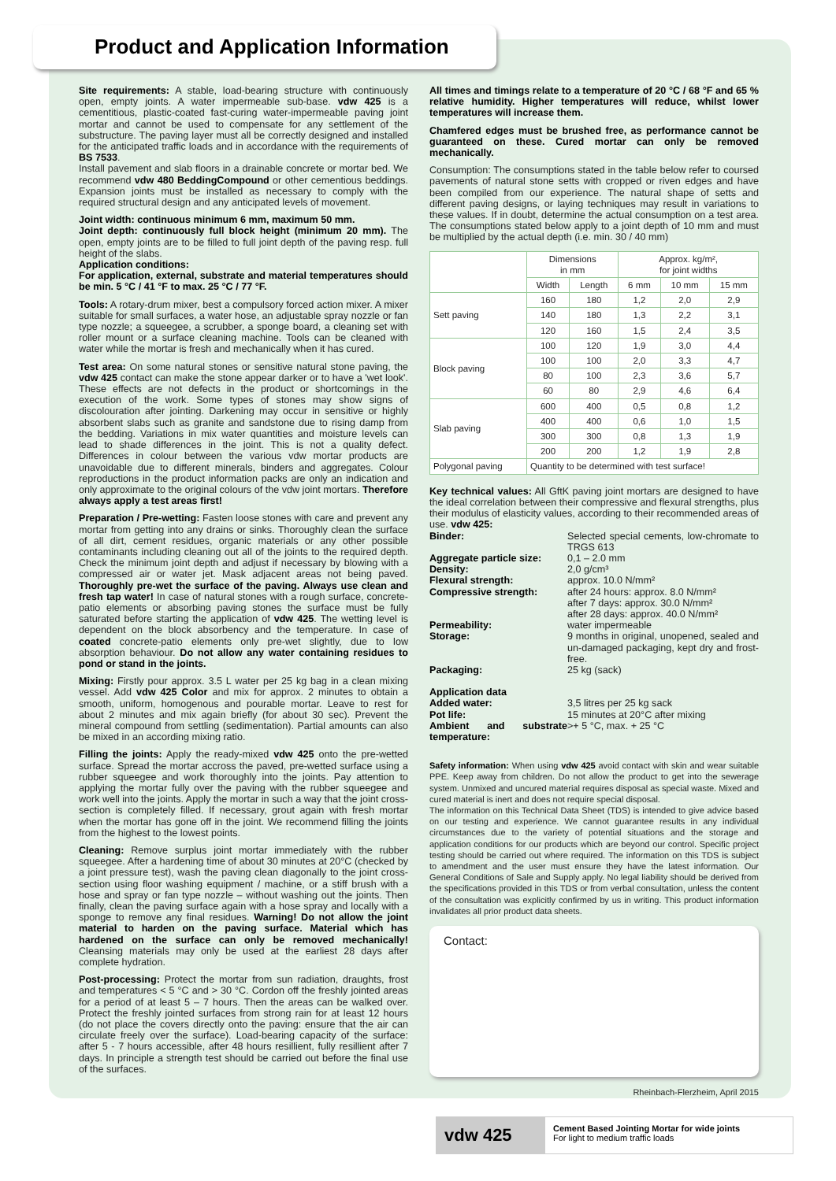Product and Application Information
Site requirements: A stable, load-bearing structure with continuously open, empty joints. A water impermeable sub-base. vdw 425 is a cementitious, plastic-coated fast-curing water-impermeable paving joint mortar and cannot be used to compensate for any settlement of the substructure. The paving layer must all be correctly designed and installed for the anticipated traffic loads and in accordance with the requirements of BS 7533.
Install pavement and slab floors in a drainable concrete or mortar bed. We recommend vdw 480 BeddingCompound or other cementious beddings. Expansion joints must be installed as necessary to comply with the required structural design and any anticipated levels of movement.
Joint width: continuous minimum 6 mm, maximum 50 mm.
Joint depth: continuously full block height (minimum 20 mm). The open, empty joints are to be filled to full joint depth of the paving resp. full height of the slabs.
Application conditions:
For application, external, substrate and material temperatures should be min. 5 °C / 41 °F to max. 25 °C / 77 °F.
Tools: A rotary-drum mixer, best a compulsory forced action mixer. A mixer suitable for small surfaces, a water hose, an adjustable spray nozzle or fan type nozzle; a squeegee, a scrubber, a sponge board, a cleaning set with roller mount or a surface cleaning machine. Tools can be cleaned with water while the mortar is fresh and mechanically when it has cured.
Test area: On some natural stones or sensitive natural stone paving, the vdw 425 contact can make the stone appear darker or to have a 'wet look'. These effects are not defects in the product or shortcomings in the execution of the work. Some types of stones may show signs of discolouration after jointing. Darkening may occur in sensitive or highly absorbent slabs such as granite and sandstone due to rising damp from the bedding. Variations in mix water quantities and moisture levels can lead to shade differences in the joint. This is not a quality defect. Differences in colour between the various vdw mortar products are unavoidable due to different minerals, binders and aggregates. Colour reproductions in the product information packs are only an indication and only approximate to the original colours of the vdw joint mortars. Therefore always apply a test areas first!
Preparation / Pre-wetting: Fasten loose stones with care and prevent any mortar from getting into any drains or sinks. Thoroughly clean the surface of all dirt, cement residues, organic materials or any other possible contaminants including cleaning out all of the joints to the required depth. Check the minimum joint depth and adjust if necessary by blowing with a compressed air or water jet. Mask adjacent areas not being paved. Thoroughly pre-wet the surface of the paving. Always use clean and fresh tap water! In case of natural stones with a rough surface, concrete-patio elements or absorbing paving stones the surface must be fully saturated before starting the application of vdw 425. The wetting level is dependent on the block absorbency and the temperature. In case of coated concrete-patio elements only pre-wet slightly, due to low absorption behaviour. Do not allow any water containing residues to pond or stand in the joints.
Mixing: Firstly pour approx. 3.5 L water per 25 kg bag in a clean mixing vessel. Add vdw 425 Color and mix for approx. 2 minutes to obtain a smooth, uniform, homogenous and pourable mortar. Leave to rest for about 2 minutes and mix again briefly (for about 30 sec). Prevent the mineral compound from settling (sedimentation). Partial amounts can also be mixed in an according mixing ratio.
Filling the joints: Apply the ready-mixed vdw 425 onto the pre-wetted surface. Spread the mortar accross the paved, pre-wetted surface using a rubber squeegee and work thoroughly into the joints. Pay attention to applying the mortar fully over the paving with the rubber squeegee and work well into the joints. Apply the mortar in such a way that the joint cross-section is completely filled. If necessary, grout again with fresh mortar when the mortar has gone off in the joint. We recommend filling the joints from the highest to the lowest points.
Cleaning: Remove surplus joint mortar immediately with the rubber squeegee. After a hardening time of about 30 minutes at 20°C (checked by a joint pressure test), wash the paving clean diagonally to the joint cross-section using floor washing equipment / machine, or a stiff brush with a hose and spray or fan type nozzle – without washing out the joints. Then finally, clean the paving surface again with a hose spray and locally with a sponge to remove any final residues. Warning! Do not allow the joint material to harden on the paving surface. Material which has hardened on the surface can only be removed mechanically! Cleansing materials may only be used at the earliest 28 days after complete hydration.
Post-processing: Protect the mortar from sun radiation, draughts, frost and temperatures < 5 °C and > 30 °C. Cordon off the freshly jointed areas for a period of at least 5 – 7 hours. Then the areas can be walked over. Protect the freshly jointed surfaces from strong rain for at least 12 hours (do not place the covers directly onto the paving: ensure that the air can circulate freely over the surface). Load-bearing capacity of the surface: after 5 - 7 hours accessible, after 48 hours resillient, fully resillient after 7 days. In principle a strength test should be carried out before the final use of the surfaces.
All times and timings relate to a temperature of 20 °C / 68 °F and 65 % relative humidity. Higher temperatures will reduce, whilst lower temperatures will increase them.
Chamfered edges must be brushed free, as performance cannot be guaranteed on these. Cured mortar can only be removed mechanically.
Consumption: The consumptions stated in the table below refer to coursed pavements of natural stone setts with cropped or riven edges and have been compiled from our experience. The natural shape of setts and different paving designs, or laying techniques may result in variations to these values. If in doubt, determine the actual consumption on a test area. The consumptions stated below apply to a joint depth of 10 mm and must be multiplied by the actual depth (i.e. min. 30 / 40 mm)
| | Dimensions in mm | | Approx. kg/m², for joint widths | | |
| --- | --- | --- | --- | --- | --- |
| | Width | Length | 6 mm | 10 mm | 15 mm |
| Sett paving | 160 | 180 | 1,2 | 2,0 | 2,9 |
| | 140 | 180 | 1,3 | 2,2 | 3,1 |
| | 120 | 160 | 1,5 | 2,4 | 3,5 |
| Block paving | 100 | 120 | 1,9 | 3,0 | 4,4 |
| | 100 | 100 | 2,0 | 3,3 | 4,7 |
| | 80 | 100 | 2,3 | 3,6 | 5,7 |
| | 60 | 80 | 2,9 | 4,6 | 6,4 |
| Slab paving | 600 | 400 | 0,5 | 0,8 | 1,2 |
| | 400 | 400 | 0,6 | 1,0 | 1,5 |
| | 300 | 300 | 0,8 | 1,3 | 1,9 |
| | 200 | 200 | 1,2 | 1,9 | 2,8 |
| Polygonal paving | Quantity to be determined with test surface! | | | | |
Key technical values: All GftK paving joint mortars are designed to have the ideal correlation between their compressive and flexural strengths, plus their modulus of elasticity values, according to their recommended areas of use. vdw 425:
Binder: Selected special cements, low-chromate to TRGS 613 Aggregate particle size: 0,1 – 2.0 mm Density: 2,0 g/cm³ Flexural strength: approx. 10.0 N/mm² Compressive strength: after 24 hours: approx. 8.0 N/mm²
after 7 days: approx. 30.0 N/mm²
after 28 days: approx. 40.0 N/mm² Permeability: water impermeable Storage: 9 months in original, unopened, sealed and un-damaged packaging, kept dry and frost-free. Packaging: 25 kg (sack)
Application data Added water: 3,5 litres per 25 kg sack Pot life: 15 minutes at 20°C after mixing Ambient and substrate temperature: >+ 5 °C, max. + 25 °C
Safety information: When using vdw 425 avoid contact with skin and wear suitable PPE. Keep away from children. Do not allow the product to get into the sewerage system. Unmixed and uncured material requires disposal as special waste. Mixed and cured material is inert and does not require special disposal.
The information on this Technical Data Sheet (TDS) is intended to give advice based on our testing and experience. We cannot guarantee results in any individual circumstances due to the variety of potential situations and the storage and application conditions for our products which are beyond our control. Specific project testing should be carried out where required. The information on this TDS is subject to amendment and the user must ensure they have the latest information. Our General Conditions of Sale and Supply apply. No legal liability should be derived from the specifications provided in this TDS or from verbal consultation, unless the content of the consultation was explicitly confirmed by us in writing. This product information invalidates all prior product data sheets.
Contact:
Rheinbach-Flerzheim, April 2015
vdw 425
Cement Based Jointing Mortar for wide joints
For light to medium traffic loads